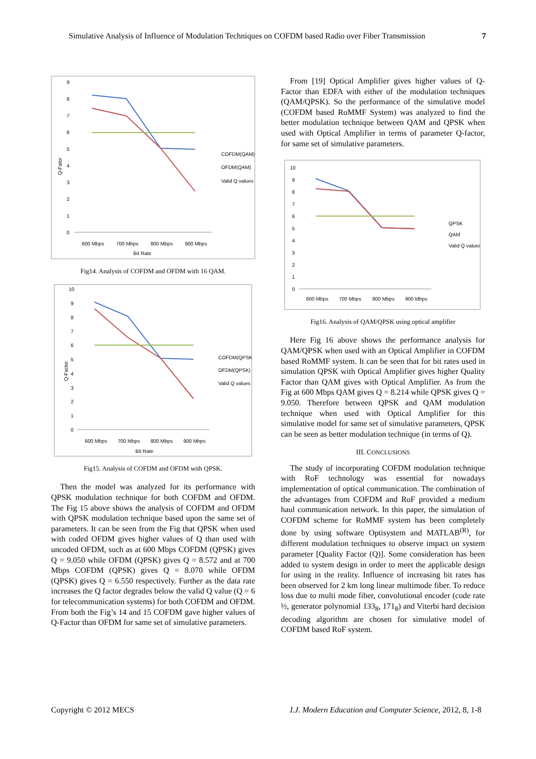Simulative Analysis of Influence of Modulation Techniques on COFDM based Radio over Fiber Transmission 7
9
8
7
6
5
4
3
2
1
0
600 Mbps
700 Mbps
800 Mbps
900 Mbps
Bit Rate
Q-Fator
COFDM(QAM)
OFDM(QAM)
Valid Q values
Fig14. Analysis of COFDM and OFDM with 16 QAM.
10
9
8
7
6
5
4
3
2
1
0
600 Mbps
700 Mbps
800 Mbps
900 Mbps
Bit Rate
Q-Factor
COFDM(QPSK)
OFDM(QPSK)
Valid Q values
Fig15. Analysis of COFDM and OFDM with QPSK.
Then the model was analyzed for its performance with QPSK modulation technique for both COFDM and OFDM. The Fig 15 above shows the analysis of COFDM and OFDM with QPSK modulation technique based upon the same set of parameters. It can be seen from the Fig that QPSK when used with coded OFDM gives higher values of Q than used with uncoded OFDM, such as at 600 Mbps COFDM (QPSK) gives Q = 9.050 while OFDM (QPSK) gives Q = 8.572 and at 700 Mbps COFDM (QPSK) gives Q = 8.070 while OFDM (QPSK) gives Q = 6.550 respectively. Further as the data rate increases the Q factor degrades below the valid Q value (Q = 6 for telecommunication systems) for both COFDM and OFDM. From both the Fig’s 14 and 15 COFDM gave higher values of Q-Factor than OFDM for same set of simulative parameters.
From [19] Optical Amplifier gives higher values of Q-Factor than EDFA with either of the modulation techniques (QAM/QPSK). So the performance of the simulative model (COFDM based RoMMF System) was analyzed to find the better modulation technique between QAM and QPSK when used with Optical Amplifier in terms of parameter Q-factor, for same set of simulative parameters.
10
9
8
7
6
5
4
3
2
1
0
600 Mbps
700 Mbps
800 Mbps
900 Mbps
QPSK
QAM
Valid Q values
Fig16. Analysis of QAM/QPSK using optical amplifier
Here Fig 16 above shows the performance analysis for QAM/QPSK when used with an Optical Amplifier in COFDM based RoMMF system. It can be seen that for bit rates used in simulation QPSK with Optical Amplifier gives higher Quality Factor than QAM gives with Optical Amplifier. As from the Fig at 600 Mbps QAM gives Q = 8.214 while QPSK gives Q = 9.050. Therefore between QPSK and QAM modulation technique when used with Optical Amplifier for this simulative model for same set of simulative parameters, QPSK can be seen as better modulation technique (in terms of Q).
III. CONCLUSIONS
The study of incorporating COFDM modulation technique with RoF technology was essential for nowadays implementation of optical communication. The combination of the advantages from COFDM and RoF provided a medium haul communication network. In this paper, the simulation of COFDM scheme for RoMMF system has been completely done by using software Optisystem and MATLAB<sup>(R)</sup>, for different modulation techniques to observe impact on system parameter [Quality Factor (Q)]. Some consideration has been added to system design in order to meet the applicable design for using in the reality. Influence of increasing bit rates has been observed for 2 km long linear multimode fiber. To reduce loss due to multi mode fiber, convolutional encoder (code rate ½, generator polynomial 133<sub>8</sub>, 171<sub>8</sub>) and Viterbi hard decision decoding algorithm are chosen for simulative model of COFDM based RoF system.
Copyright © 2012 MECS I.J. Modern Education and Computer Science, 2012, 8, 1-8